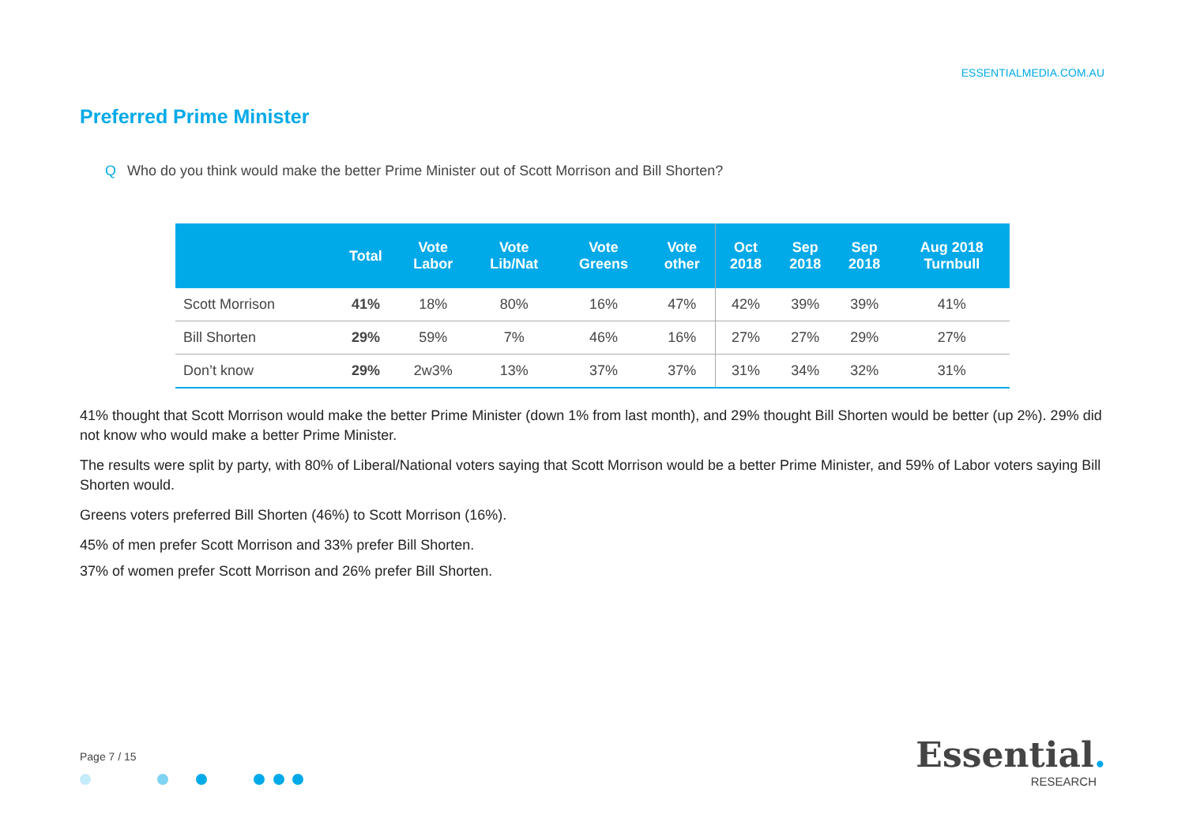ESSENTIALMEDIA.COM.AU
Preferred Prime Minister
Q Who do you think would make the better Prime Minister out of Scott Morrison and Bill Shorten?
| | Total | Vote Labor | Vote Lib/Nat | Vote Greens | Vote other | Oct 2018 | Sep 2018 | Sep 2018 | Aug 2018 Turnbull |
| --- | --- | --- | --- | --- | --- | --- | --- | --- | --- |
| Scott Morrison | 41% | 18% | 80% | 16% | 47% | 42% | 39% | 39% | 41% |
| Bill Shorten | 29% | 59% | 7% | 46% | 16% | 27% | 27% | 29% | 27% |
| Don’t know | 29% | 2w3% | 13% | 37% | 37% | 31% | 34% | 32% | 31% |
41% thought that Scott Morrison would make the better Prime Minister (down 1% from last month), and 29% thought Bill Shorten would be better (up 2%). 29% did not know who would make a better Prime Minister.
The results were split by party, with 80% of Liberal/National voters saying that Scott Morrison would be a better Prime Minister, and 59% of Labor voters saying Bill Shorten would.
Greens voters preferred Bill Shorten (46%) to Scott Morrison (16%).
45% of men prefer Scott Morrison and 33% prefer Bill Shorten.
37% of women prefer Scott Morrison and 26% prefer Bill Shorten.
Page 7 / 15
Essential.
RESEARCH